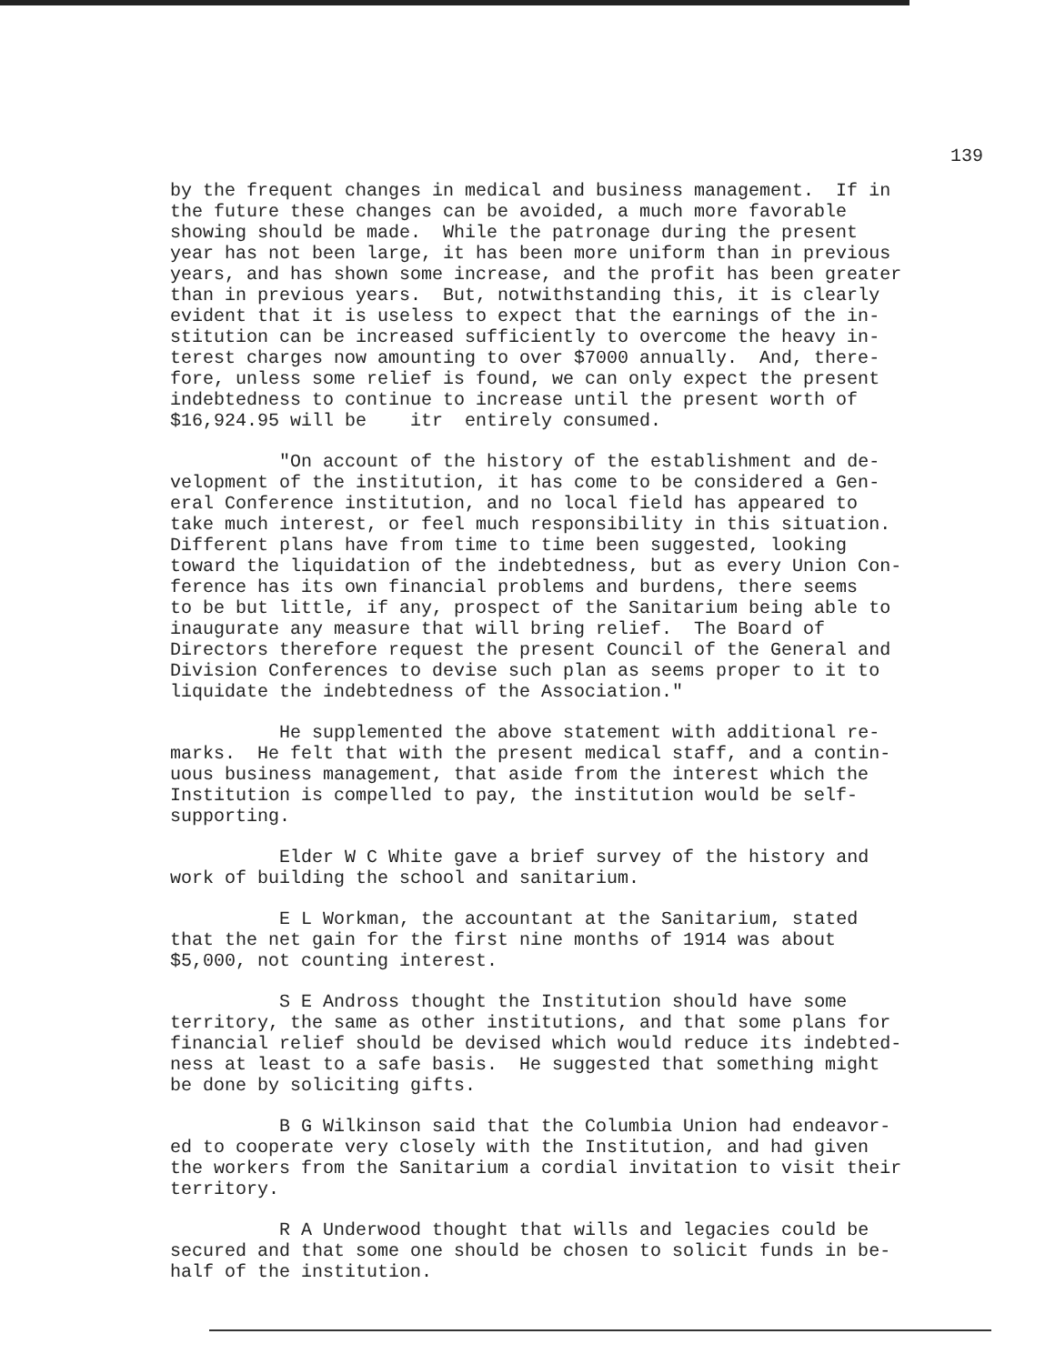139
by the frequent changes in medical and business management. If in the future these changes can be avoided, a much more favorable showing should be made. While the patronage during the present year has not been large, it has been more uniform than in previous years, and has shown some increase, and the profit has been greater than in previous years. But, notwithstanding this, it is clearly evident that it is useless to expect that the earnings of the in- stitution can be increased sufficiently to overcome the heavy in- terest charges now amounting to over $7000 annually. And, there- fore, unless some relief is found, we can only expect the present indebtedness to continue to increase until the present worth of $16,924.95 will be itr entirely consumed.
"On account of the history of the establishment and de- velopment of the institution, it has come to be considered a Gen- eral Conference institution, and no local field has appeared to take much interest, or feel much responsibility in this situation. Different plans have from time to time been suggested, looking toward the liquidation of the indebtedness, but as every Union Con- ference has its own financial problems and burdens, there seems to be but little, if any, prospect of the Sanitarium being able to inaugurate any measure that will bring relief. The Board of Directors therefore request the present Council of the General and Division Conferences to devise such plan as seems proper to it to liquidate the indebtedness of the Association."
He supplemented the above statement with additional re- marks. He felt that with the present medical staff, and a contin- uous business management, that aside from the interest which the Institution is compelled to pay, the institution would be self- supporting.
Elder W C White gave a brief survey of the history and work of building the school and sanitarium.
E L Workman, the accountant at the Sanitarium, stated that the net gain for the first nine months of 1914 was about $5,000, not counting interest.
S E Andross thought the Institution should have some territory, the same as other institutions, and that some plans for financial relief should be devised which would reduce its indebted- ness at least to a safe basis. He suggested that something might be done by soliciting gifts.
B G Wilkinson said that the Columbia Union had endeavor- ed to cooperate very closely with the Institution, and had given the workers from the Sanitarium a cordial invitation to visit their territory.
R A Underwood thought that wills and legacies could be secured and that some one should be chosen to solicit funds in be- half of the institution.